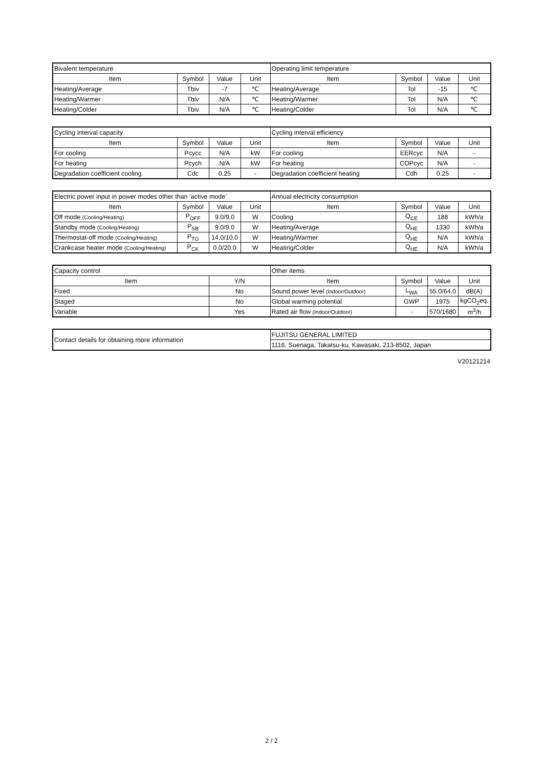| Bivalent temperature | | | | Operating limit temperature | | | |
| Item | Symbol | Value | Unit | Item | Symbol | Value | Unit |
| Heating/Average | Tbiv | -7 | ℃ | Heating/Average | Tol | -15 | ℃ |
| Heating/Warmer | Tbiv | N/A | ℃ | Heating/Warmer | Tol | N/A | ℃ |
| Heating/Colder | Tbiv | N/A | ℃ | Heating/Colder | Tol | N/A | ℃ |
| Cycling interval capacity | | | | Cycling interval efficiency | | | |
| Item | Symbol | Value | Unit | Item | Symbol | Value | Unit |
| For cooling | Pcycc | N/A | kW | For cooling | EERcyc | N/A | - |
| For heating | Pcych | N/A | kW | For heating | COPcyc | N/A | - |
| Degradation coefficient cooling | Cdc | 0.25 | - | Degradation coefficient heating | Cdh | 0.25 | - |
| Electric power input in power modes other than ‘active mode’ | | | | Annual electricity consumption | | | |
| Item | Symbol | Value | Unit | Item | Symbol | Value | Unit |
| Off mode (Cooling/Heating) | P<sub>OFF</sub> | 9.0/9.0 | W | Cooling | Q<sub>CE</sub> | 188 | kWh/a |
| Standby mode (Cooling/Heating) | P<sub>SB</sub> | 9.0/9.0 | W | Heating/Average | Q<sub>HE</sub> | 1330 | kWh/a |
| Thermostat-off mode (Cooling/Heating) | P<sub>TO</sub> | 14.0/10.0 | W | Heating/Warmer | Q<sub>HE</sub> | N/A | kWh/a |
| Crankcase heater mode (Cooling/Heating) | P<sub>CK</sub> | 0.0/20.0 | W | Heating/Colder | Q<sub>HE</sub> | N/A | kWh/a |
| Capacity control | | Other items | | | |
| Item | Y/N | Item | Symbol | Value | Unit |
| Fixed | No | Sound power level (Indoor/Outdoor) | L<sub>WA</sub> | 55.0/64.0 | dB(A) |
| Staged | No | Global warming potential | GWP | 1975 | kgCO<sub>2</sub>eq. |
| Variable | Yes | Rated air flow (Indoor/Outdoor) | - | 570/1680 | m<sup>3</sup>/h |
| Contact details for obtaining more information | FUJITSU GENERAL LIMITED |
| | 1116, Suenaga, Takatsu-ku, Kawasaki, 213-8502, Japan |
V20121214
2 / 2